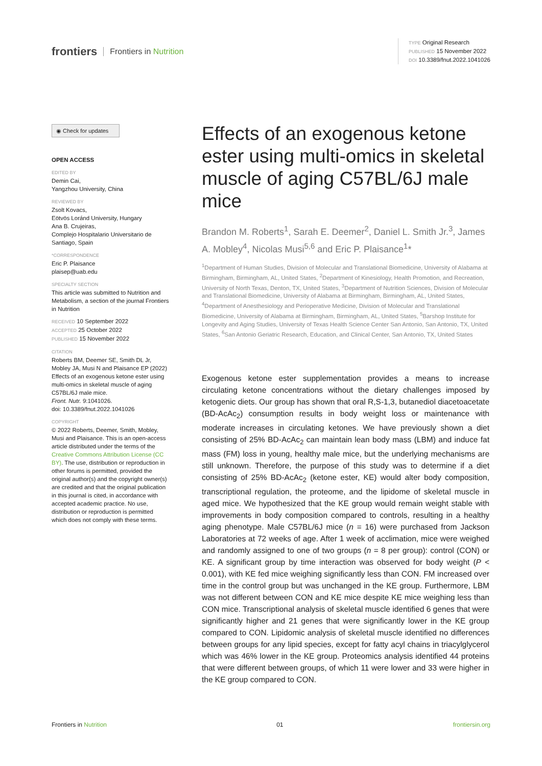frontiers Frontiers in Nutrition
TYPE Original Research
PUBLISHED 15 November 2022
DOI 10.3389/fnut.2022.1041026
◉ Check for updates
OPEN ACCESS
EDITED BY
Demin Cai,
Yangzhou University, China
REVIEWED BY
Zsolt Kovacs,
Eötvös Loránd University, Hungary
Ana B. Crujeiras,
Complejo Hospitalario Universitario de Santiago, Spain
*CORRESPONDENCE
Eric P. Plaisance
plaisep@uab.edu
SPECIALTY SECTION
This article was submitted to Nutrition and Metabolism, a section of the journal Frontiers in Nutrition
RECEIVED 10 September 2022
ACCEPTED 25 October 2022
PUBLISHED 15 November 2022
CITATION
Roberts BM, Deemer SE, Smith DL Jr, Mobley JA, Musi N and Plaisance EP (2022) Effects of an exogenous ketone ester using multi-omics in skeletal muscle of aging C57BL/6J male mice.
Front. Nutr. 9:1041026.
doi: 10.3389/fnut.2022.1041026
COPYRIGHT
© 2022 Roberts, Deemer, Smith, Mobley, Musi and Plaisance. This is an open-access article distributed under the terms of the Creative Commons Attribution License (CC BY). The use, distribution or reproduction in other forums is permitted, provided the original author(s) and the copyright owner(s) are credited and that the original publication in this journal is cited, in accordance with accepted academic practice. No use, distribution or reproduction is permitted which does not comply with these terms.
Effects of an exogenous ketone ester using multi-omics in skeletal muscle of aging C57BL/6J male mice
Brandon M. Roberts<sup>1</sup>, Sarah E. Deemer<sup>2</sup>, Daniel L. Smith Jr.<sup>3</sup>, James A. Mobley<sup>4</sup>, Nicolas Musi<sup>5,6</sup> and Eric P. Plaisance<sup>1</sup>*
<sup>1</sup> Department of Human Studies, Division of Molecular and Translational Biomedicine, University of Alabama at Birmingham, Birmingham, AL, United States, <sup>2</sup>Department of Kinesiology, Health Promotion, and Recreation, University of North Texas, Denton, TX, United States, <sup>3</sup>Department of Nutrition Sciences, Division of Molecular and Translational Biomedicine, University of Alabama at Birmingham, Birmingham, AL, United States, <sup>4</sup>Department of Anesthesiology and Perioperative Medicine, Division of Molecular and Translational Biomedicine, University of Alabama at Birmingham, Birmingham, AL, United States, <sup>5</sup>Barshop Institute for Longevity and Aging Studies, University of Texas Health Science Center San Antonio, San Antonio, TX, United States, <sup>6</sup>San Antonio Geriatric Research, Education, and Clinical Center, San Antonio, TX, United States
Exogenous ketone ester supplementation provides a means to increase circulating ketone concentrations without the dietary challenges imposed by ketogenic diets. Our group has shown that oral R,S-1,3, butanediol diacetoacetate (BD-AcAc<sub>2</sub>) consumption results in body weight loss or maintenance with moderate increases in circulating ketones. We have previously shown a diet consisting of 25% BD-AcAc<sub>2</sub> can maintain lean body mass (LBM) and induce fat mass (FM) loss in young, healthy male mice, but the underlying mechanisms are still unknown. Therefore, the purpose of this study was to determine if a diet consisting of 25% BD-AcAc<sub>2</sub> (ketone ester, KE) would alter body composition, transcriptional regulation, the proteome, and the lipidome of skeletal muscle in aged mice. We hypothesized that the KE group would remain weight stable with improvements in body composition compared to controls, resulting in a healthy aging phenotype. Male C57BL/6J mice (n = 16) were purchased from Jackson Laboratories at 72 weeks of age. After 1 week of acclimation, mice were weighed and randomly assigned to one of two groups (n = 8 per group): control (CON) or KE. A significant group by time interaction was observed for body weight (P < 0.001), with KE fed mice weighing significantly less than CON. FM increased over time in the control group but was unchanged in the KE group. Furthermore, LBM was not different between CON and KE mice despite KE mice weighing less than CON mice. Transcriptional analysis of skeletal muscle identified 6 genes that were significantly higher and 21 genes that were significantly lower in the KE group compared to CON. Lipidomic analysis of skeletal muscle identified no differences between groups for any lipid species, except for fatty acyl chains in triacylglycerol which was 46% lower in the KE group. Proteomics analysis identified 44 proteins that were different between groups, of which 11 were lower and 33 were higher in the KE group compared to CON.
Frontiers in Nutrition 01 frontiersin.org